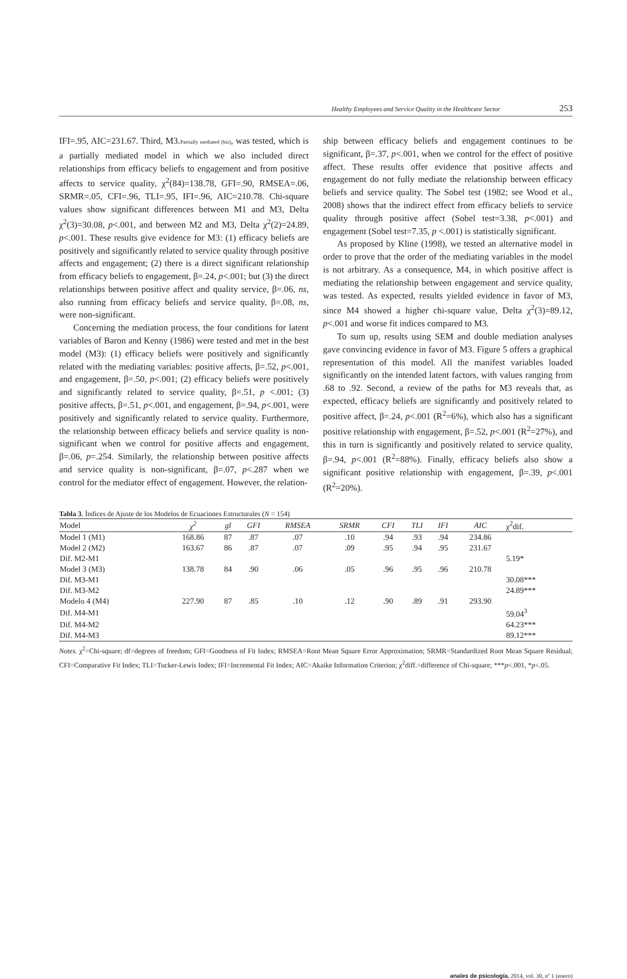Healthy Employees and Service Quality in the Healthcare Sector 253
IFI=.95, AIC=231.67. Third, M3.Partially mediated (bis), was tested, which is a partially mediated model in which we also included direct relationships from efficacy beliefs to engagement and from positive affects to service quality, χ<sup>2</sup>(84)=138.78, GFI=.90, RMSEA=.06, SRMR=.05, CFI=.96, TLI=.95, IFI=.96, AIC=210.78. Chi-square values show significant differences between M1 and M3, Delta χ<sup>2</sup>(3)=30.08, p<.001, and between M2 and M3, Delta χ<sup>2</sup>(2)=24.89, p<.001. These results give evidence for M3: (1) efficacy beliefs are positively and significantly related to service quality through positive affects and engagement; (2) there is a direct significant relationship from efficacy beliefs to engagement, β=.24, p<.001; but (3) the direct relationships between positive affect and quality service, β=.06, ns, also running from efficacy beliefs and service quality, β=.08, ns, were non-significant.
Concerning the mediation process, the four conditions for latent variables of Baron and Kenny (1986) were tested and met in the best model (M3): (1) efficacy beliefs were positively and significantly related with the mediating variables: positive affects, β=.52, p<.001, and engagement, β=.50, p<.001; (2) efficacy beliefs were positively and significantly related to service quality, β=.51, p <.001; (3) positive affects, β=.51, p<.001, and engagement, β=.94, p<.001, were positively and significantly related to service quality. Furthermore, the relationship between efficacy beliefs and service quality is non-significant when we control for positive affects and engagement, β=.06, p=.254. Similarly, the relationship between positive affects and service quality is non-significant, β=.07, p<.287 when we control for the mediator effect of engagement. However, the relation-
ship between efficacy beliefs and engagement continues to be significant, β=.37, p<.001, when we control for the effect of positive affect. These results offer evidence that positive affects and engagement do not fully mediate the relationship between efficacy beliefs and service quality. The Sobel test (1982; see Wood et al., 2008) shows that the indirect effect from efficacy beliefs to service quality through positive affect (Sobel test=3.38, p<.001) and engagement (Sobel test=7.35, p <.001) is statistically significant.
As proposed by Kline (1998), we tested an alternative model in order to prove that the order of the mediating variables in the model is not arbitrary. As a consequence, M4, in which positive affect is mediating the relationship between engagement and service quality, was tested. As expected, results yielded evidence in favor of M3, since M4 showed a higher chi-square value, Delta χ<sup>2</sup>(3)=89.12, p<.001 and worse fit indices compared to M3.
To sum up, results using SEM and double mediation analyses gave convincing evidence in favor of M3. Figure 5 offers a graphical representation of this model. All the manifest variables loaded significantly on the intended latent factors, with values ranging from .68 to .92. Second, a review of the paths for M3 reveals that, as expected, efficacy beliefs are significantly and positively related to positive affect, β=.24, p<.001 (R<sup>2</sup>=6%), which also has a significant positive relationship with engagement, β=.52, p<.001 (R<sup>2</sup>=27%), and this in turn is significantly and positively related to service quality, β=.94, p<.001 (R<sup>2</sup>=88%). Finally, efficacy beliefs also show a significant positive relationship with engagement, β=.39, p<.001 (R<sup>2</sup>=20%).
Tabla 3. Índices de Ajuste de los Modelos de Ecuaciones Estructurales (N = 154)
| Model | χ<sup>2</sup> | gl | GFI | RMSEA | SRMR | CFI | TLI | IFI | AIC | χ<sup>2</sup>dif. |
| --- | --- | --- | --- | --- | --- | --- | --- | --- | --- | --- |
| Model 1 (M1) | 168.86 | 87 | .87 | .07 | .10 | .94 | .93 | .94 | 234.86 | |
| Model 2 (M2) | 163.67 | 86 | .87 | .07 | .09 | .95 | .94 | .95 | 231.67 | |
| Dif. M2-M1 | | | | | | | | | | 5.19* |
| Model 3 (M3) | 138.78 | 84 | .90 | .06 | .05 | .96 | .95 | .96 | 210.78 | |
| Dif. M3-M1 | | | | | | | | | | 30.08*** |
| Dif. M3-M2 | | | | | | | | | | 24.89*** |
| Modelo 4 (M4) | 227.90 | 87 | .85 | .10 | .12 | .90 | .89 | .91 | 293.90 | |
| Dif. M4-M1 | | | | | | | | | | 59.04<sup>3</sup> |
| Dif. M4-M2 | | | | | | | | | | 64.23*** |
| Dif. M4-M3 | | | | | | | | | | 89.12*** |
Notes. χ<sup>2</sup>=Chi-square; df=degrees of freedom; GFI=Goodness of Fit Index; RMSEA=Root Mean Square Error Approximation; SRMR=Standardized Root Mean Square Residual; CFI=Comparative Fit Index; TLI=Tucker-Lewis Index; IFI=Incremental Fit Index; AIC=Akaike Information Criterion; χ<sup>2</sup>diff.=difference of Chi-square; ***p<.001, *p<.05.
anales de psicología, 2014, vol. 30, nº 1 (enero)